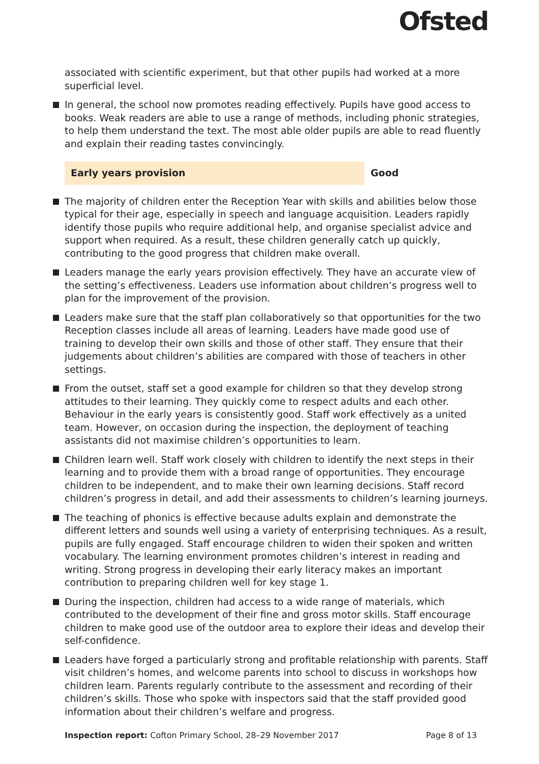Ofsted
associated with scientific experiment, but that other pupils had worked at a more superficial level.
In general, the school now promotes reading effectively. Pupils have good access to books. Weak readers are able to use a range of methods, including phonic strategies, to help them understand the text. The most able older pupils are able to read fluently and explain their reading tastes convincingly.
Early years provision Good
The majority of children enter the Reception Year with skills and abilities below those typical for their age, especially in speech and language acquisition. Leaders rapidly identify those pupils who require additional help, and organise specialist advice and support when required. As a result, these children generally catch up quickly, contributing to the good progress that children make overall.
Leaders manage the early years provision effectively. They have an accurate view of the setting’s effectiveness. Leaders use information about children’s progress well to plan for the improvement of the provision.
Leaders make sure that the staff plan collaboratively so that opportunities for the two Reception classes include all areas of learning. Leaders have made good use of training to develop their own skills and those of other staff. They ensure that their judgements about children’s abilities are compared with those of teachers in other settings.
From the outset, staff set a good example for children so that they develop strong attitudes to their learning. They quickly come to respect adults and each other. Behaviour in the early years is consistently good. Staff work effectively as a united team. However, on occasion during the inspection, the deployment of teaching assistants did not maximise children’s opportunities to learn.
Children learn well. Staff work closely with children to identify the next steps in their learning and to provide them with a broad range of opportunities. They encourage children to be independent, and to make their own learning decisions. Staff record children’s progress in detail, and add their assessments to children’s learning journeys.
The teaching of phonics is effective because adults explain and demonstrate the different letters and sounds well using a variety of enterprising techniques. As a result, pupils are fully engaged. Staff encourage children to widen their spoken and written vocabulary. The learning environment promotes children’s interest in reading and writing. Strong progress in developing their early literacy makes an important contribution to preparing children well for key stage 1.
During the inspection, children had access to a wide range of materials, which contributed to the development of their fine and gross motor skills. Staff encourage children to make good use of the outdoor area to explore their ideas and develop their self-confidence.
Leaders have forged a particularly strong and profitable relationship with parents. Staff visit children’s homes, and welcome parents into school to discuss in workshops how children learn. Parents regularly contribute to the assessment and recording of their children’s skills. Those who spoke with inspectors said that the staff provided good information about their children’s welfare and progress.
Inspection report: Cofton Primary School, 28–29 November 2017 Page 8 of 13